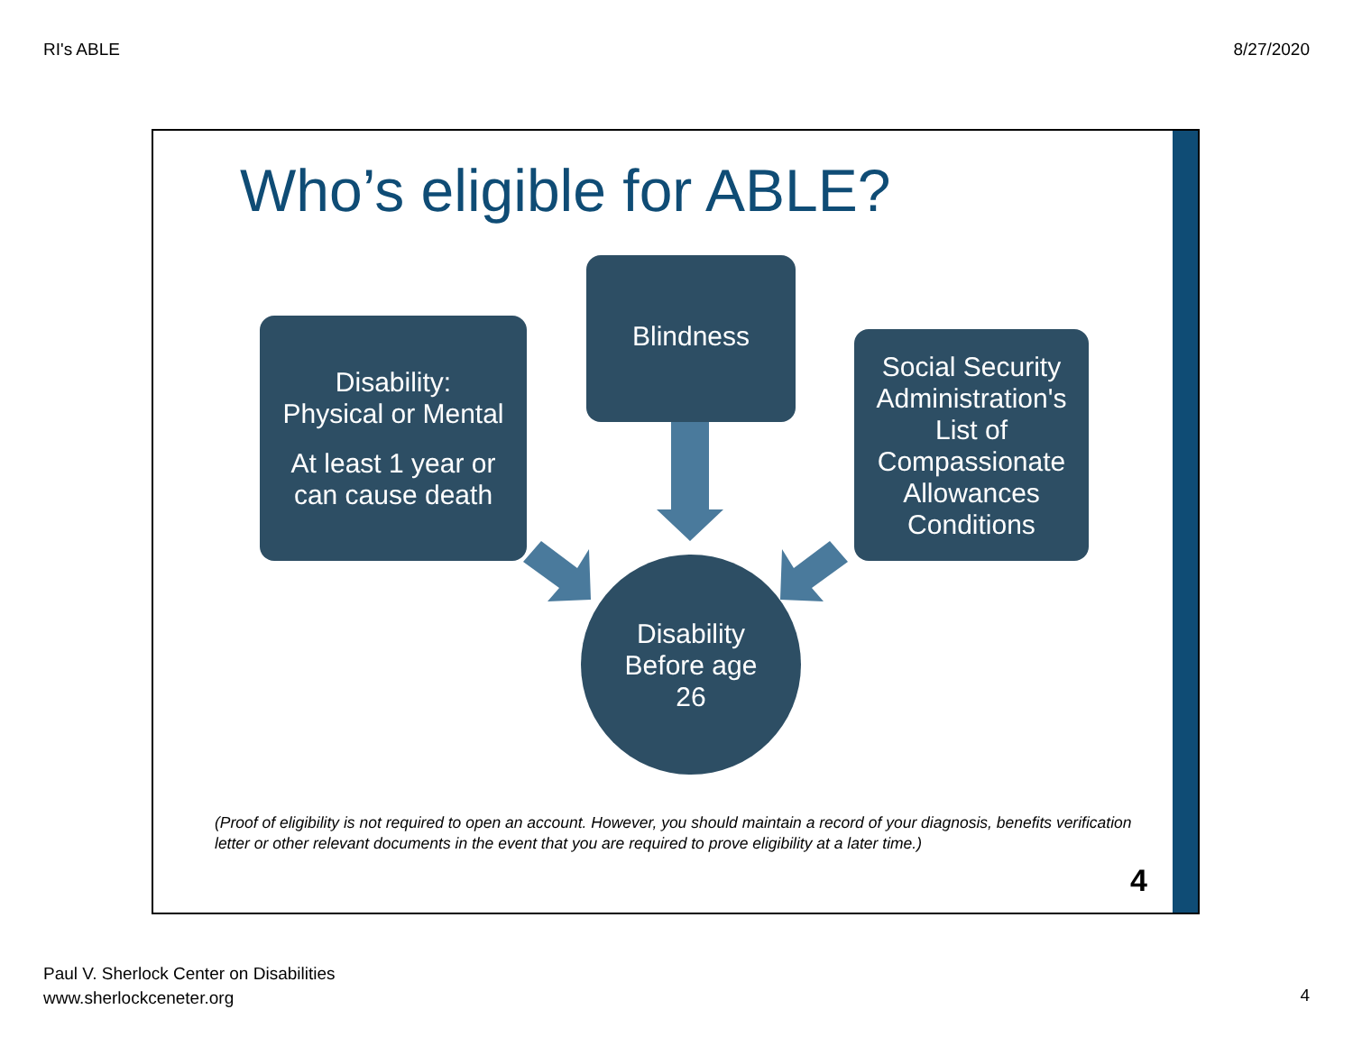RI's ABLE 8/27/2020
Who’s eligible for ABLE?
Disability:
Physical or Mental
At least 1 year or
can cause death
Blindness
Social Security Administration's List of Compassionate Allowances Conditions
Disability
Before age
26
(Proof of eligibility is not required to open an account. However, you should maintain a record of your diagnosis, benefits verification letter or other relevant documents in the event that you are required to prove eligibility at a later time.)
4
Paul V. Sherlock Center on Disabilities
www.sherlockceneter.org
4